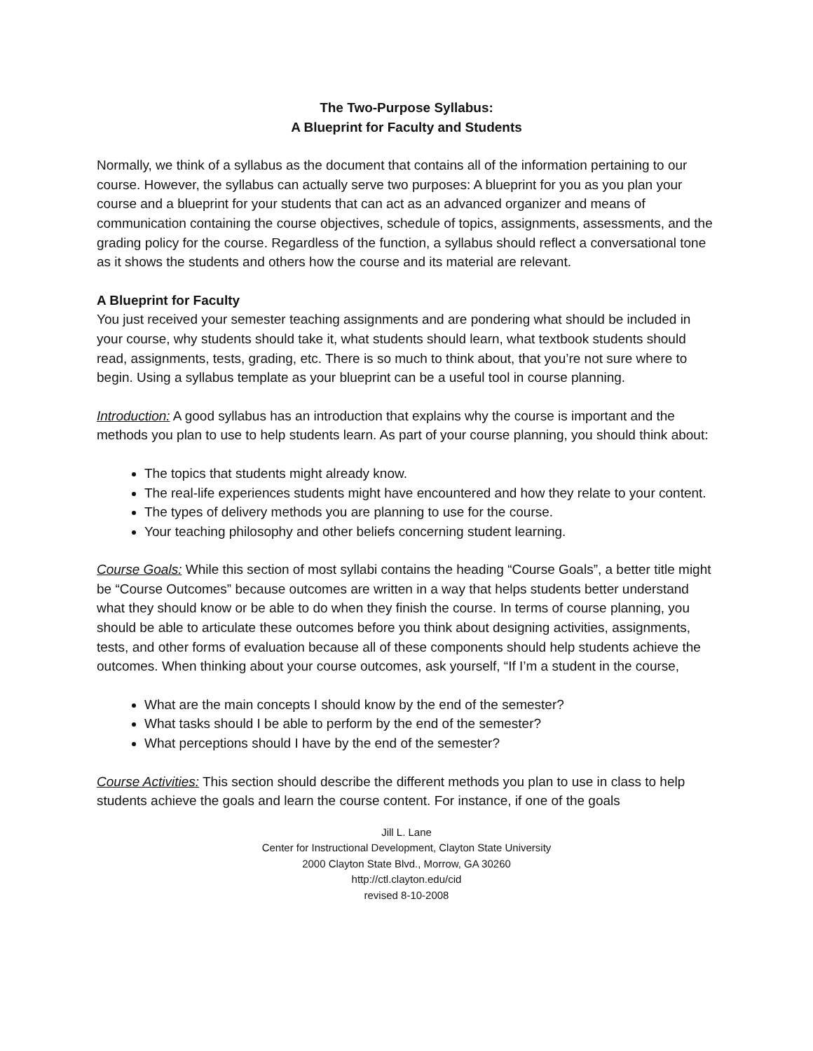The Two-Purpose Syllabus:
A Blueprint for Faculty and Students
Normally, we think of a syllabus as the document that contains all of the information pertaining to our course. However, the syllabus can actually serve two purposes: A blueprint for you as you plan your course and a blueprint for your students that can act as an advanced organizer and means of communication containing the course objectives, schedule of topics, assignments, assessments, and the grading policy for the course. Regardless of the function, a syllabus should reflect a conversational tone as it shows the students and others how the course and its material are relevant.
A Blueprint for Faculty
You just received your semester teaching assignments and are pondering what should be included in your course, why students should take it, what students should learn, what textbook students should read, assignments, tests, grading, etc. There is so much to think about, that you’re not sure where to begin. Using a syllabus template as your blueprint can be a useful tool in course planning.
Introduction: A good syllabus has an introduction that explains why the course is important and the methods you plan to use to help students learn. As part of your course planning, you should think about:
The topics that students might already know.
The real-life experiences students might have encountered and how they relate to your content.
The types of delivery methods you are planning to use for the course.
Your teaching philosophy and other beliefs concerning student learning.
Course Goals: While this section of most syllabi contains the heading “Course Goals”, a better title might be “Course Outcomes” because outcomes are written in a way that helps students better understand what they should know or be able to do when they finish the course. In terms of course planning, you should be able to articulate these outcomes before you think about designing activities, assignments, tests, and other forms of evaluation because all of these components should help students achieve the outcomes. When thinking about your course outcomes, ask yourself, “If I’m a student in the course,
What are the main concepts I should know by the end of the semester?
What tasks should I be able to perform by the end of the semester?
What perceptions should I have by the end of the semester?
Course Activities: This section should describe the different methods you plan to use in class to help students achieve the goals and learn the course content. For instance, if one of the goals
Jill L. Lane
Center for Instructional Development, Clayton State University
2000 Clayton State Blvd., Morrow, GA 30260
http://ctl.clayton.edu/cid
revised 8-10-2008